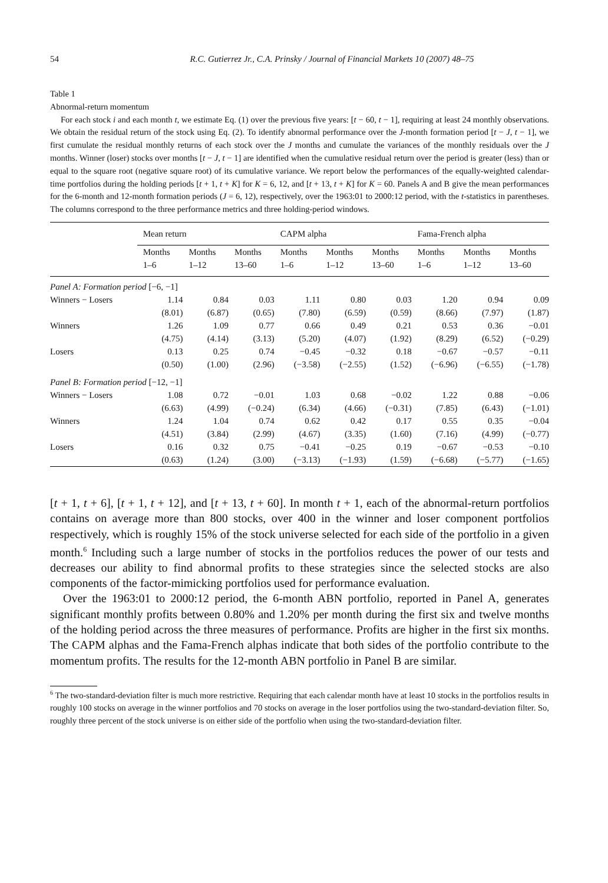54 R.C. Gutierrez Jr., C.A. Prinsky / Journal of Financial Markets 10 (2007) 48–75
Table 1
Abnormal-return momentum
For each stock i and each month t, we estimate Eq. (1) over the previous five years: [t − 60, t − 1], requiring at least 24 monthly observations. We obtain the residual return of the stock using Eq. (2). To identify abnormal performance over the J-month formation period [t − J, t − 1], we first cumulate the residual monthly returns of each stock over the J months and cumulate the variances of the monthly residuals over the J months. Winner (loser) stocks over months [t − J, t − 1] are identified when the cumulative residual return over the period is greater (less) than or equal to the square root (negative square root) of its cumulative variance. We report below the performances of the equally-weighted calendar-time portfolios during the holding periods [t + 1, t + K] for K = 6, 12, and [t + 13, t + K] for K = 60. Panels A and B give the mean performances for the 6-month and 12-month formation periods (J = 6, 12), respectively, over the 1963:01 to 2000:12 period, with the t-statistics in parentheses. The columns correspond to the three performance metrics and three holding-period windows.
| | Mean return | | | CAPM alpha | | | Fama-French alpha | | |
| | Months 1–6 | Months 1–12 | Months 13–60 | Months 1–6 | Months 1–12 | Months 13–60 | Months 1–6 | Months 1–12 | Months 13–60 |
| Panel A: Formation period [−6, −1] | | | | | | | | | |
| Winners − Losers | 1.14 | 0.84 | 0.03 | 1.11 | 0.80 | 0.03 | 1.20 | 0.94 | 0.09 |
| | (8.01) | (6.87) | (0.65) | (7.80) | (6.59) | (0.59) | (8.66) | (7.97) | (1.87) |
| Winners | 1.26 | 1.09 | 0.77 | 0.66 | 0.49 | 0.21 | 0.53 | 0.36 | −0.01 |
| | (4.75) | (4.14) | (3.13) | (5.20) | (4.07) | (1.92) | (8.29) | (6.52) | (−0.29) |
| Losers | 0.13 | 0.25 | 0.74 | −0.45 | −0.32 | 0.18 | −0.67 | −0.57 | −0.11 |
| | (0.50) | (1.00) | (2.96) | (−3.58) | (−2.55) | (1.52) | (−6.96) | (−6.55) | (−1.78) |
| Panel B: Formation period [−12, −1] | | | | | | | | | |
| Winners − Losers | 1.08 | 0.72 | −0.01 | 1.03 | 0.68 | −0.02 | 1.22 | 0.88 | −0.06 |
| | (6.63) | (4.99) | (−0.24) | (6.34) | (4.66) | (−0.31) | (7.85) | (6.43) | (−1.01) |
| Winners | 1.24 | 1.04 | 0.74 | 0.62 | 0.42 | 0.17 | 0.55 | 0.35 | −0.04 |
| | (4.51) | (3.84) | (2.99) | (4.67) | (3.35) | (1.60) | (7.16) | (4.99) | (−0.77) |
| Losers | 0.16 | 0.32 | 0.75 | −0.41 | −0.25 | 0.19 | −0.67 | −0.53 | −0.10 |
| | (0.63) | (1.24) | (3.00) | (−3.13) | (−1.93) | (1.59) | (−6.68) | (−5.77) | (−1.65) |
[t + 1, t + 6], [t + 1, t + 12], and [t + 13, t + 60]. In month t + 1, each of the abnormal-return portfolios contains on average more than 800 stocks, over 400 in the winner and loser component portfolios respectively, which is roughly 15% of the stock universe selected for each side of the portfolio in a given month.<sup>6</sup> Including such a large number of stocks in the portfolios reduces the power of our tests and decreases our ability to find abnormal profits to these strategies since the selected stocks are also components of the factor-mimicking portfolios used for performance evaluation.
Over the 1963:01 to 2000:12 period, the 6-month ABN portfolio, reported in Panel A, generates significant monthly profits between 0.80% and 1.20% per month during the first six and twelve months of the holding period across the three measures of performance. Profits are higher in the first six months. The CAPM alphas and the Fama-French alphas indicate that both sides of the portfolio contribute to the momentum profits. The results for the 12-month ABN portfolio in Panel B are similar.
<sup>6</sup> The two-standard-deviation filter is much more restrictive. Requiring that each calendar month have at least 10 stocks in the portfolios results in roughly 100 stocks on average in the winner portfolios and 70 stocks on average in the loser portfolios using the two-standard-deviation filter. So, roughly three percent of the stock universe is on either side of the portfolio when using the two-standard-deviation filter.